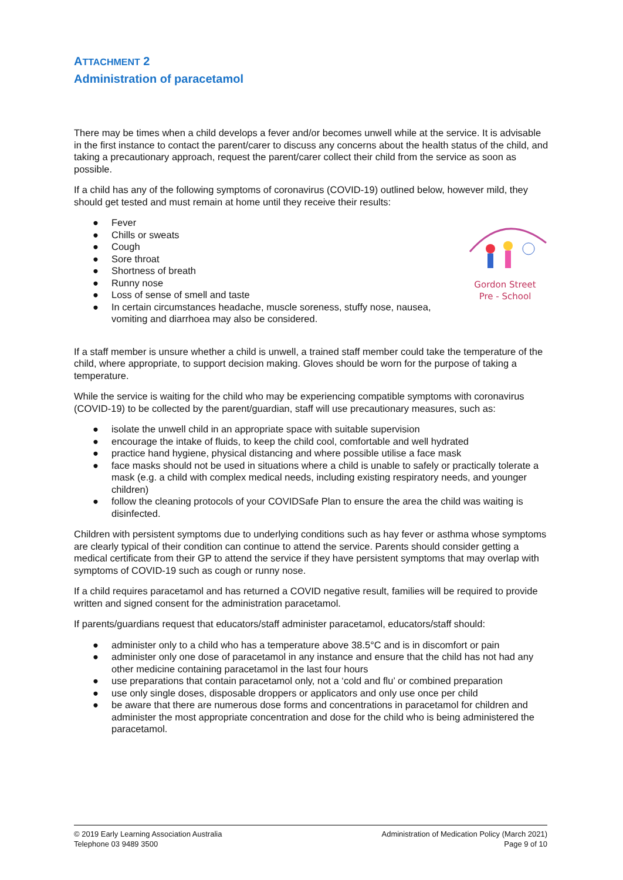ATTACHMENT 2
Administration of paracetamol
There may be times when a child develops a fever and/or becomes unwell while at the service. It is advisable in the first instance to contact the parent/carer to discuss any concerns about the health status of the child, and taking a precautionary approach, request the parent/carer collect their child from the service as soon as possible.
If a child has any of the following symptoms of coronavirus (COVID-19) outlined below, however mild, they should get tested and must remain at home until they receive their results:
Gordon Street
Pre - School
● Fever
● Chills or sweats
● Cough
● Sore throat
● Shortness of breath
● Runny nose
● Loss of sense of smell and taste
● In certain circumstances headache, muscle soreness, stuffy nose, nausea, vomiting and diarrhoea may also be considered.
If a staff member is unsure whether a child is unwell, a trained staff member could take the temperature of the child, where appropriate, to support decision making. Gloves should be worn for the purpose of taking a temperature.
While the service is waiting for the child who may be experiencing compatible symptoms with coronavirus (COVID-19) to be collected by the parent/guardian, staff will use precautionary measures, such as:
● isolate the unwell child in an appropriate space with suitable supervision
● encourage the intake of fluids, to keep the child cool, comfortable and well hydrated
● practice hand hygiene, physical distancing and where possible utilise a face mask
● face masks should not be used in situations where a child is unable to safely or practically tolerate a mask (e.g. a child with complex medical needs, including existing respiratory needs, and younger children)
● follow the cleaning protocols of your COVIDSafe Plan to ensure the area the child was waiting is disinfected.
Children with persistent symptoms due to underlying conditions such as hay fever or asthma whose symptoms are clearly typical of their condition can continue to attend the service. Parents should consider getting a medical certificate from their GP to attend the service if they have persistent symptoms that may overlap with symptoms of COVID-19 such as cough or runny nose.
If a child requires paracetamol and has returned a COVID negative result, families will be required to provide written and signed consent for the administration paracetamol.
If parents/guardians request that educators/staff administer paracetamol, educators/staff should:
● administer only to a child who has a temperature above 38.5°C and is in discomfort or pain
● administer only one dose of paracetamol in any instance and ensure that the child has not had any other medicine containing paracetamol in the last four hours
● use preparations that contain paracetamol only, not a ‘cold and flu’ or combined preparation
● use only single doses, disposable droppers or applicators and only use once per child
● be aware that there are numerous dose forms and concentrations in paracetamol for children and administer the most appropriate concentration and dose for the child who is being administered the paracetamol.
© 2019 Early Learning Association Australia
Telephone 03 9489 3500
Administration of Medication Policy (March 2021)
Page 9 of 10